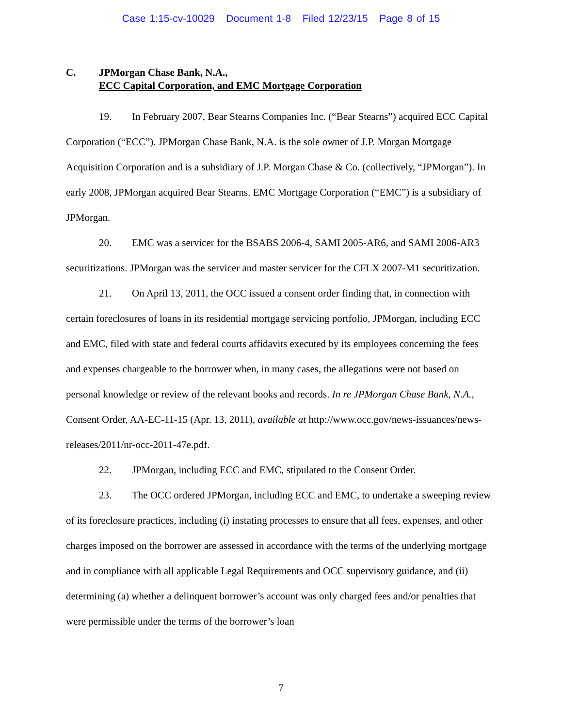Case 1:15-cv-10029 Document 1-8 Filed 12/23/15 Page 8 of 15
C. JPMorgan Chase Bank, N.A.,
ECC Capital Corporation, and EMC Mortgage Corporation
19. In February 2007, Bear Stearns Companies Inc. (“Bear Stearns”) acquired ECC Capital Corporation (“ECC”). JPMorgan Chase Bank, N.A. is the sole owner of J.P. Morgan Mortgage Acquisition Corporation and is a subsidiary of J.P. Morgan Chase & Co. (collectively, “JPMorgan”). In early 2008, JPMorgan acquired Bear Stearns. EMC Mortgage Corporation (“EMC”) is a subsidiary of JPMorgan.
20. EMC was a servicer for the BSABS 2006-4, SAMI 2005-AR6, and SAMI 2006-AR3 securitizations. JPMorgan was the servicer and master servicer for the CFLX 2007-M1 securitization.
21. On April 13, 2011, the OCC issued a consent order finding that, in connection with certain foreclosures of loans in its residential mortgage servicing portfolio, JPMorgan, including ECC and EMC, filed with state and federal courts affidavits executed by its employees concerning the fees and expenses chargeable to the borrower when, in many cases, the allegations were not based on personal knowledge or review of the relevant books and records. In re JPMorgan Chase Bank, N.A., Consent Order, AA-EC-11-15 (Apr. 13, 2011), available at http://www.occ.gov/news-issuances/news-releases/2011/nr-occ-2011-47e.pdf.
22. JPMorgan, including ECC and EMC, stipulated to the Consent Order.
23. The OCC ordered JPMorgan, including ECC and EMC, to undertake a sweeping review of its foreclosure practices, including (i) instating processes to ensure that all fees, expenses, and other charges imposed on the borrower are assessed in accordance with the terms of the underlying mortgage and in compliance with all applicable Legal Requirements and OCC supervisory guidance, and (ii) determining (a) whether a delinquent borrower’s account was only charged fees and/or penalties that were permissible under the terms of the borrower’s loan
7